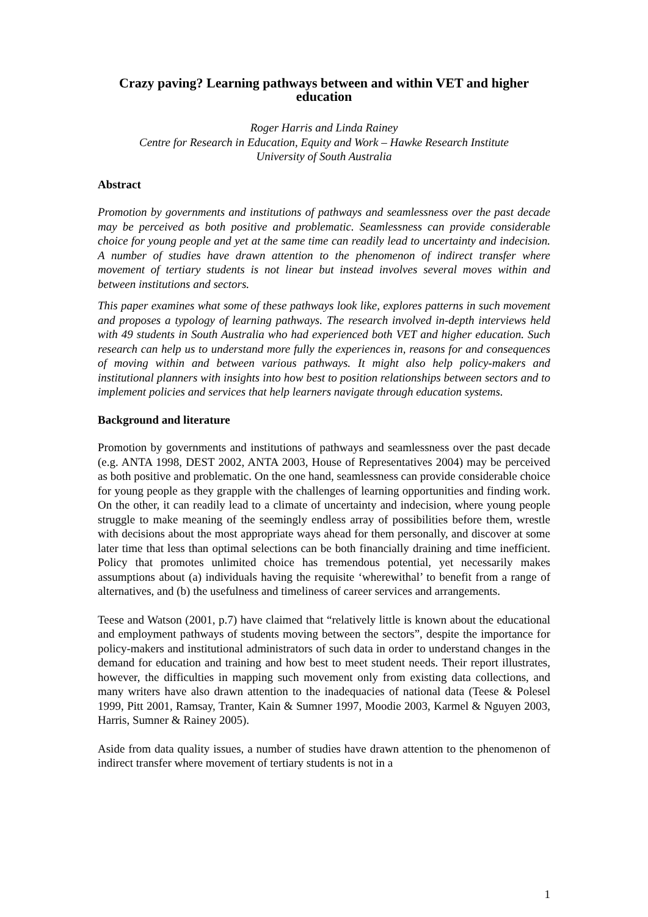Crazy paving? Learning pathways between and within VET and higher education
Roger Harris and Linda Rainey
Centre for Research in Education, Equity and Work – Hawke Research Institute
University of South Australia
Abstract
Promotion by governments and institutions of pathways and seamlessness over the past decade may be perceived as both positive and problematic. Seamlessness can provide considerable choice for young people and yet at the same time can readily lead to uncertainty and indecision. A number of studies have drawn attention to the phenomenon of indirect transfer where movement of tertiary students is not linear but instead involves several moves within and between institutions and sectors.
This paper examines what some of these pathways look like, explores patterns in such movement and proposes a typology of learning pathways. The research involved in-depth interviews held with 49 students in South Australia who had experienced both VET and higher education. Such research can help us to understand more fully the experiences in, reasons for and consequences of moving within and between various pathways. It might also help policy-makers and institutional planners with insights into how best to position relationships between sectors and to implement policies and services that help learners navigate through education systems.
Background and literature
Promotion by governments and institutions of pathways and seamlessness over the past decade (e.g. ANTA 1998, DEST 2002, ANTA 2003, House of Representatives 2004) may be perceived as both positive and problematic. On the one hand, seamlessness can provide considerable choice for young people as they grapple with the challenges of learning opportunities and finding work. On the other, it can readily lead to a climate of uncertainty and indecision, where young people struggle to make meaning of the seemingly endless array of possibilities before them, wrestle with decisions about the most appropriate ways ahead for them personally, and discover at some later time that less than optimal selections can be both financially draining and time inefficient. Policy that promotes unlimited choice has tremendous potential, yet necessarily makes assumptions about (a) individuals having the requisite ‘wherewithal’ to benefit from a range of alternatives, and (b) the usefulness and timeliness of career services and arrangements.
Teese and Watson (2001, p.7) have claimed that “relatively little is known about the educational and employment pathways of students moving between the sectors”, despite the importance for policy-makers and institutional administrators of such data in order to understand changes in the demand for education and training and how best to meet student needs. Their report illustrates, however, the difficulties in mapping such movement only from existing data collections, and many writers have also drawn attention to the inadequacies of national data (Teese & Polesel 1999, Pitt 2001, Ramsay, Tranter, Kain & Sumner 1997, Moodie 2003, Karmel & Nguyen 2003, Harris, Sumner & Rainey 2005).
Aside from data quality issues, a number of studies have drawn attention to the phenomenon of indirect transfer where movement of tertiary students is not in a
1